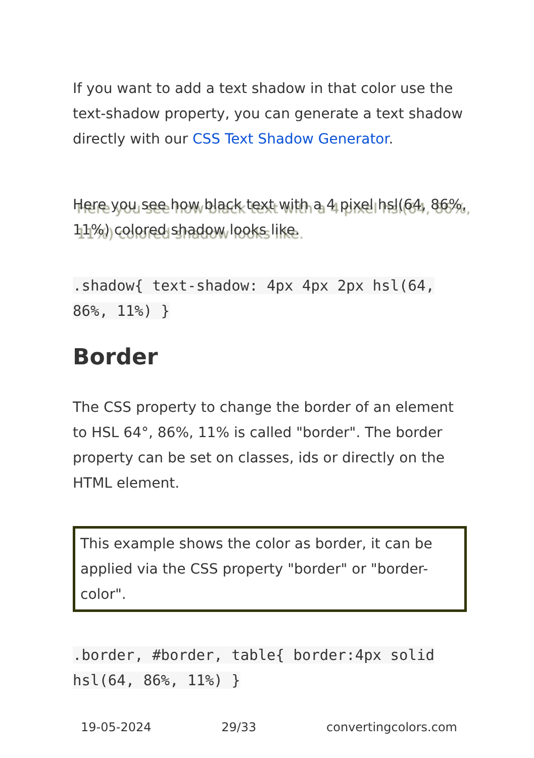If you want to add a text shadow in that color use the text-shadow property, you can generate a text shadow directly with our CSS Text Shadow Generator.
Here you see how black text with a 4 pixel hsl(64, 86%, 11%) colored shadow looks like.
.shadow{ text-shadow: 4px 4px 2px hsl(64, 86%, 11%) }
Border
The CSS property to change the border of an element to HSL 64°, 86%, 11% is called "border". The border property can be set on classes, ids or directly on the HTML element.
This example shows the color as border, it can be applied via the CSS property "border" or "border-color".
.border, #border, table{ border:4px solid hsl(64, 86%, 11%) }
19-05-2024 29/33 convertingcolors.com